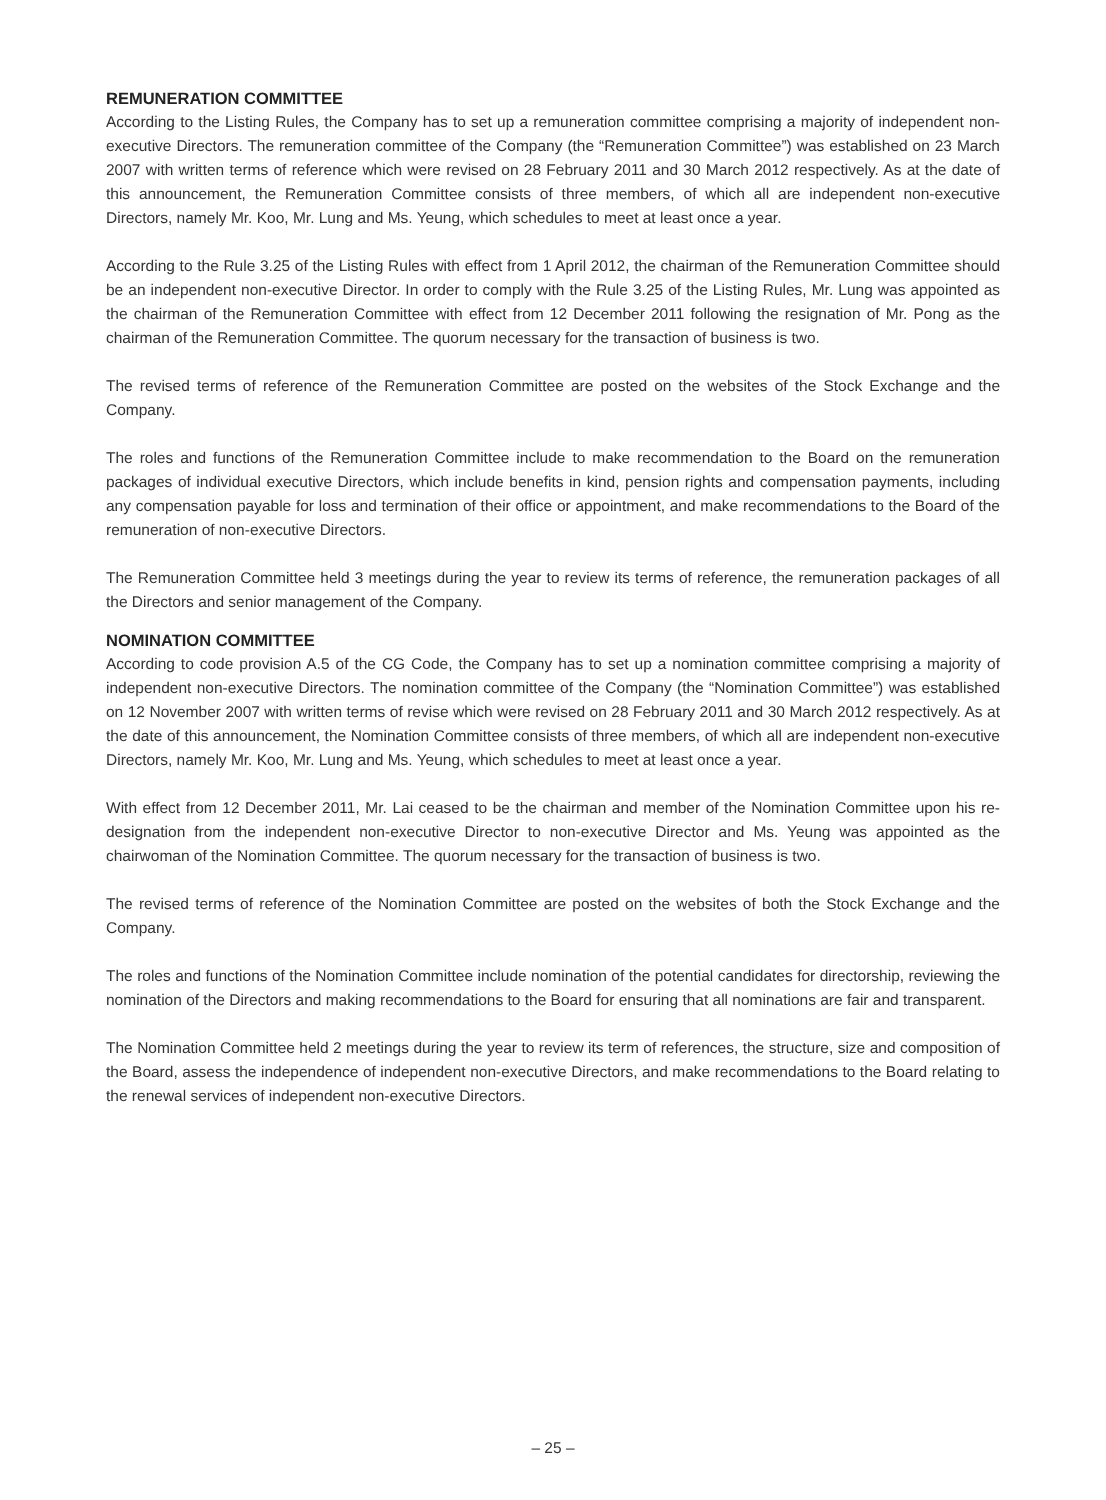REMUNERATION COMMITTEE
According to the Listing Rules, the Company has to set up a remuneration committee comprising a majority of independent non-executive Directors. The remuneration committee of the Company (the “Remuneration Committee”) was established on 23 March 2007 with written terms of reference which were revised on 28 February 2011 and 30 March 2012 respectively. As at the date of this announcement, the Remuneration Committee consists of three members, of which all are independent non-executive Directors, namely Mr. Koo, Mr. Lung and Ms. Yeung, which schedules to meet at least once a year.
According to the Rule 3.25 of the Listing Rules with effect from 1 April 2012, the chairman of the Remuneration Committee should be an independent non-executive Director. In order to comply with the Rule 3.25 of the Listing Rules, Mr. Lung was appointed as the chairman of the Remuneration Committee with effect from 12 December 2011 following the resignation of Mr. Pong as the chairman of the Remuneration Committee. The quorum necessary for the transaction of business is two.
The revised terms of reference of the Remuneration Committee are posted on the websites of the Stock Exchange and the Company.
The roles and functions of the Remuneration Committee include to make recommendation to the Board on the remuneration packages of individual executive Directors, which include benefits in kind, pension rights and compensation payments, including any compensation payable for loss and termination of their office or appointment, and make recommendations to the Board of the remuneration of non-executive Directors.
The Remuneration Committee held 3 meetings during the year to review its terms of reference, the remuneration packages of all the Directors and senior management of the Company.
NOMINATION COMMITTEE
According to code provision A.5 of the CG Code, the Company has to set up a nomination committee comprising a majority of independent non-executive Directors. The nomination committee of the Company (the “Nomination Committee”) was established on 12 November 2007 with written terms of revise which were revised on 28 February 2011 and 30 March 2012 respectively. As at the date of this announcement, the Nomination Committee consists of three members, of which all are independent non-executive Directors, namely Mr. Koo, Mr. Lung and Ms. Yeung, which schedules to meet at least once a year.
With effect from 12 December 2011, Mr. Lai ceased to be the chairman and member of the Nomination Committee upon his re-designation from the independent non-executive Director to non-executive Director and Ms. Yeung was appointed as the chairwoman of the Nomination Committee. The quorum necessary for the transaction of business is two.
The revised terms of reference of the Nomination Committee are posted on the websites of both the Stock Exchange and the Company.
The roles and functions of the Nomination Committee include nomination of the potential candidates for directorship, reviewing the nomination of the Directors and making recommendations to the Board for ensuring that all nominations are fair and transparent.
The Nomination Committee held 2 meetings during the year to review its term of references, the structure, size and composition of the Board, assess the independence of independent non-executive Directors, and make recommendations to the Board relating to the renewal services of independent non-executive Directors.
– 25 –